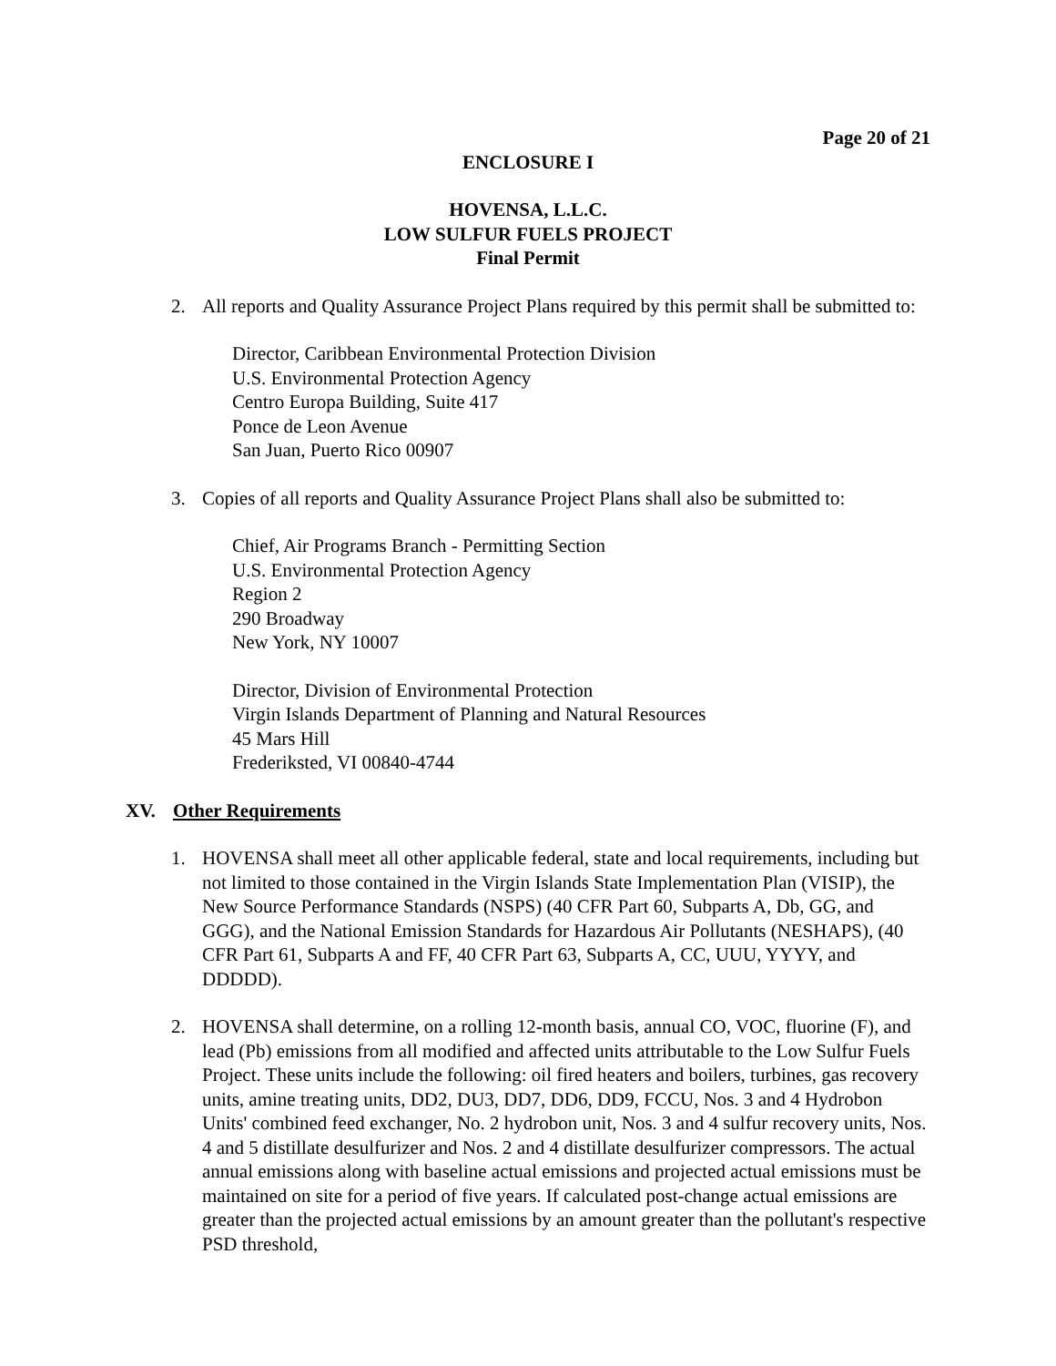Page 20 of 21
ENCLOSURE I
HOVENSA, L.L.C.
LOW SULFUR FUELS PROJECT
Final Permit
2. All reports and Quality Assurance Project Plans required by this permit shall be submitted to:
Director, Caribbean Environmental Protection Division
U.S. Environmental Protection Agency
Centro Europa Building, Suite 417
Ponce de Leon Avenue
San Juan, Puerto Rico 00907
3. Copies of all reports and Quality Assurance Project Plans shall also be submitted to:
Chief, Air Programs Branch - Permitting Section
U.S. Environmental Protection Agency
Region 2
290 Broadway
New York, NY 10007
Director, Division of Environmental Protection
Virgin Islands Department of Planning and Natural Resources
45 Mars Hill
Frederiksted, VI 00840-4744
XV. Other Requirements
1. HOVENSA shall meet all other applicable federal, state and local requirements, including but not limited to those contained in the Virgin Islands State Implementation Plan (VISIP), the New Source Performance Standards (NSPS) (40 CFR Part 60, Subparts A, Db, GG, and GGG), and the National Emission Standards for Hazardous Air Pollutants (NESHAPS), (40 CFR Part 61, Subparts A and FF, 40 CFR Part 63, Subparts A, CC, UUU, YYYY, and DDDDD).
2. HOVENSA shall determine, on a rolling 12-month basis, annual CO, VOC, fluorine (F), and lead (Pb) emissions from all modified and affected units attributable to the Low Sulfur Fuels Project. These units include the following: oil fired heaters and boilers, turbines, gas recovery units, amine treating units, DD2, DU3, DD7, DD6, DD9, FCCU, Nos. 3 and 4 Hydrobon Units' combined feed exchanger, No. 2 hydrobon unit, Nos. 3 and 4 sulfur recovery units, Nos. 4 and 5 distillate desulfurizer and Nos. 2 and 4 distillate desulfurizer compressors. The actual annual emissions along with baseline actual emissions and projected actual emissions must be maintained on site for a period of five years. If calculated post-change actual emissions are greater than the projected actual emissions by an amount greater than the pollutant's respective PSD threshold,